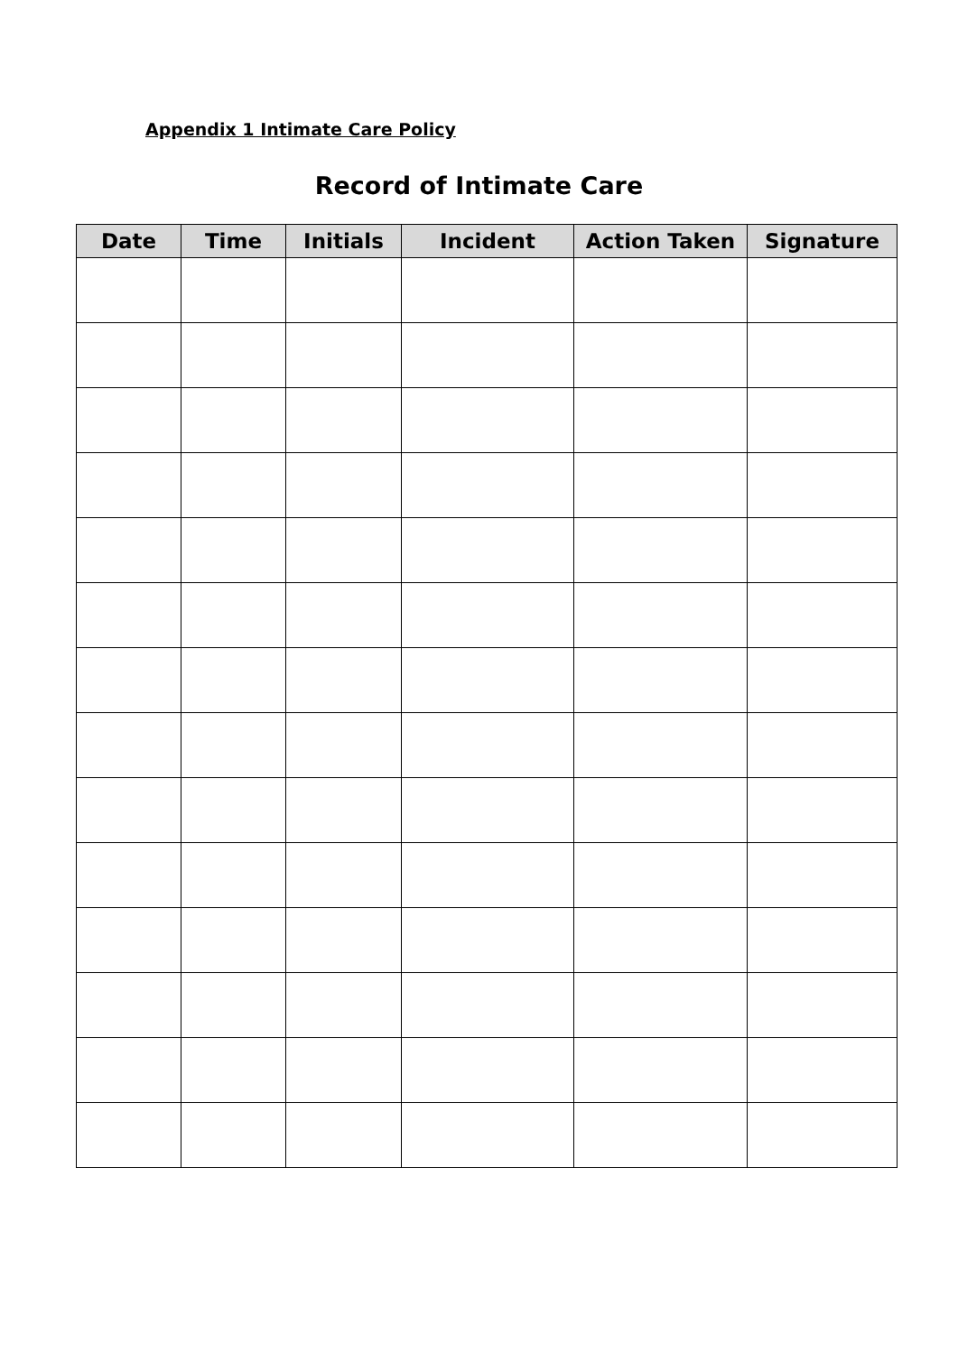Appendix 1 Intimate Care Policy
Record of Intimate Care
| Date | Time | Initials | Incident | Action Taken | Signature |
| --- | --- | --- | --- | --- | --- |